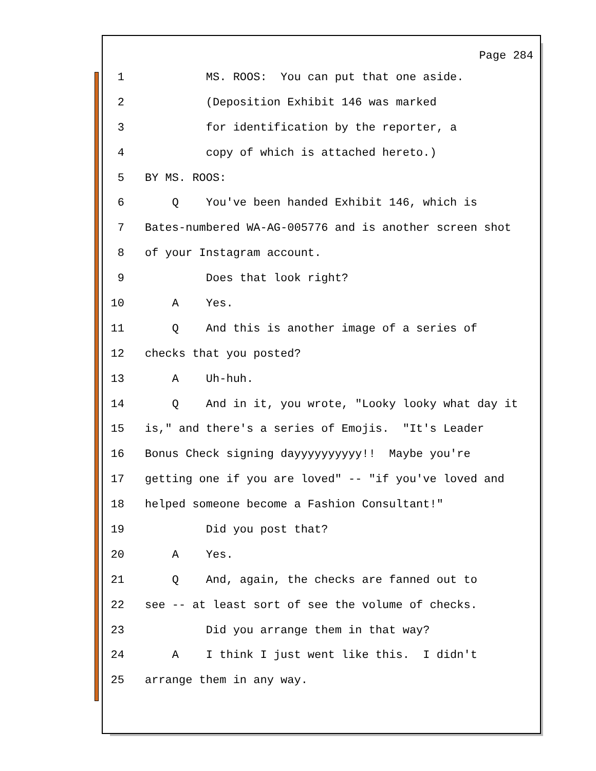Page 284
1 MS. ROOS: You can put that one aside.
2 (Deposition Exhibit 146 was marked
3 for identification by the reporter, a
4 copy of which is attached hereto.)
5 BY MS. ROOS:
6 Q You've been handed Exhibit 146, which is
7 Bates-numbered WA-AG-005776 and is another screen shot
8 of your Instagram account.
9 Does that look right?
10 A Yes.
11 Q And this is another image of a series of
12 checks that you posted?
13 A Uh-huh.
14 Q And in it, you wrote, "Looky looky what day it
15 is," and there's a series of Emojis. "It's Leader
16 Bonus Check signing dayyyyyyyyyy!! Maybe you're
17 getting one if you are loved" -- "if you've loved and
18 helped someone become a Fashion Consultant!"
19 Did you post that?
20 A Yes.
21 Q And, again, the checks are fanned out to
22 see -- at least sort of see the volume of checks.
23 Did you arrange them in that way?
24 A I think I just went like this. I didn't
25 arrange them in any way.